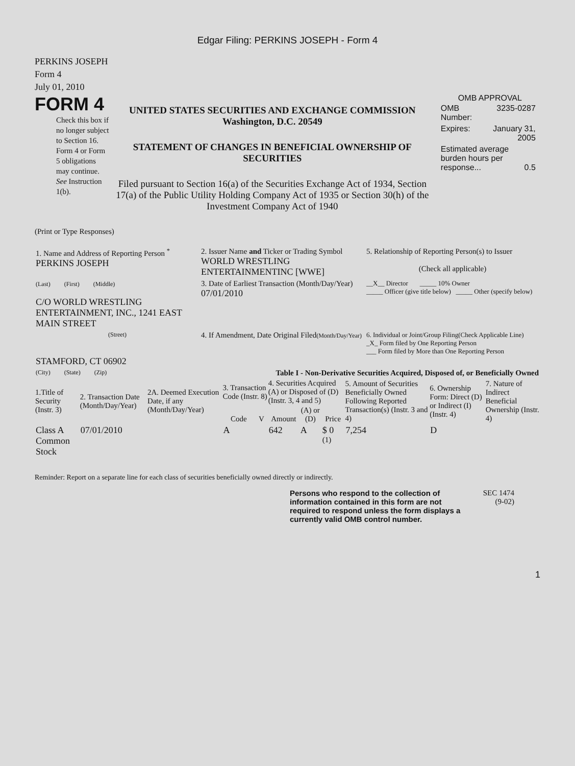Edgar Filing: PERKINS JOSEPH - Form 4
PERKINS JOSEPH
Form 4
July 01, 2010
FORM 4
Check this box if no longer subject to Section 16. Form 4 or Form 5 obligations may continue. See Instruction 1(b).
UNITED STATES SECURITIES AND EXCHANGE COMMISSION
Washington, D.C. 20549
STATEMENT OF CHANGES IN BENEFICIAL OWNERSHIP OF SECURITIES
Filed pursuant to Section 16(a) of the Securities Exchange Act of 1934, Section 17(a) of the Public Utility Holding Company Act of 1935 or Section 30(h) of the Investment Company Act of 1940
OMB APPROVAL
| OMB Number: | 3235-0287 |
| Expires: | January 31, 2005 |
| Estimated average burden hours per response... 0.5 | |
(Print or Type Responses)
| 1. Name and Address of Reporting Person <sup>*</sup> PERKINS JOSEPH | 2. Issuer Name and Ticker or Trading Symbol WORLD WRESTLING ENTERTAINMENTINC [WWE] | 5. Relationship of Reporting Person(s) to Issuer (Check all applicable) |
| (Last) (First) (Middle) C/O WORLD WRESTLING ENTERTAINMENT, INC., 1241 EAST MAIN STREET | 3. Date of Earliest Transaction (Month/Day/Year) 07/01/2010 | __X__ Director _____ 10% Owner _____ Officer (give title below) _____ Other (specify below) |
| (Street) STAMFORD, CT 06902 | 4. If Amendment, Date Original Filed (Month/Day/Year) | 6. Individual or Joint/Group Filing(Check Applicable Line) _X_ Form filed by One Reporting Person ___ Form filed by More than One Reporting Person |
| (City) (State) (Zip) | Table I - Non-Derivative Securities Acquired, Disposed of, or Beneficially Owned | |
| 1.Title of Security (Instr. 3) | 2. Transaction Date (Month/Day/Year) | 2A. Deemed Execution Date, if any (Month/Day/Year) | 3. Transaction Code (Instr. 8) | | 4. Securities Acquired (A) or Disposed of (D) (Instr. 3, 4 and 5) | | | 5. Amount of Securities Beneficially Owned Following Reported Transaction(s) (Instr. 3 and 4) | 6. Ownership Form: Direct (D) or Indirect (I) (Instr. 4) | 7. Nature of Indirect Beneficial Ownership (Instr. 4) |
| --- | --- | --- | --- | --- | --- | --- | --- | --- | --- | --- |
| | | | Code | V | Amount | (A) or (D) | Price | | | |
| Class A Common Stock | 07/01/2010 | | A | | 642 | A | $ 0 <sup>(1)</sup> | 7,254 | D | |
Reminder: Report on a separate line for each class of securities beneficially owned directly or indirectly.
Persons who respond to the collection of information contained in this form are not required to respond unless the form displays a currently valid OMB control number.
SEC 1474
(9-02)
1